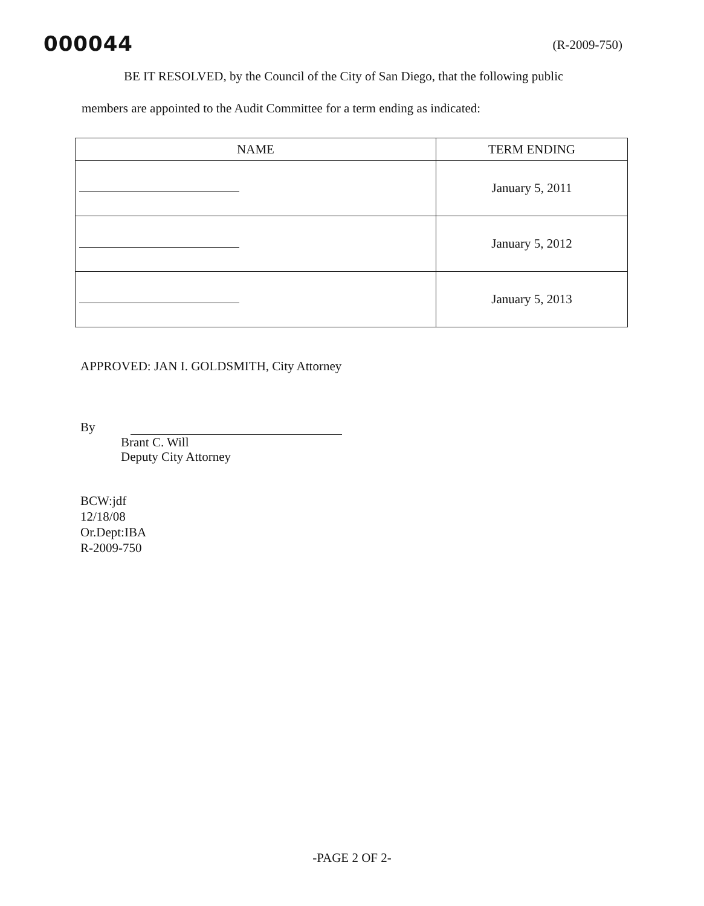000044
(R-2009-750)
BE IT RESOLVED, by the Council of the City of San Diego, that the following public
members are appointed to the Audit Committee for a term ending as indicated:
| NAME | TERM ENDING |
| --- | --- |
| | January 5, 2011 |
| | January 5, 2012 |
| | January 5, 2013 |
APPROVED: JAN I. GOLDSMITH, City Attorney
By
Brant C. Will
Deputy City Attorney
BCW:jdf
12/18/08
Or.Dept:IBA
R-2009-750
-PAGE 2 OF 2-